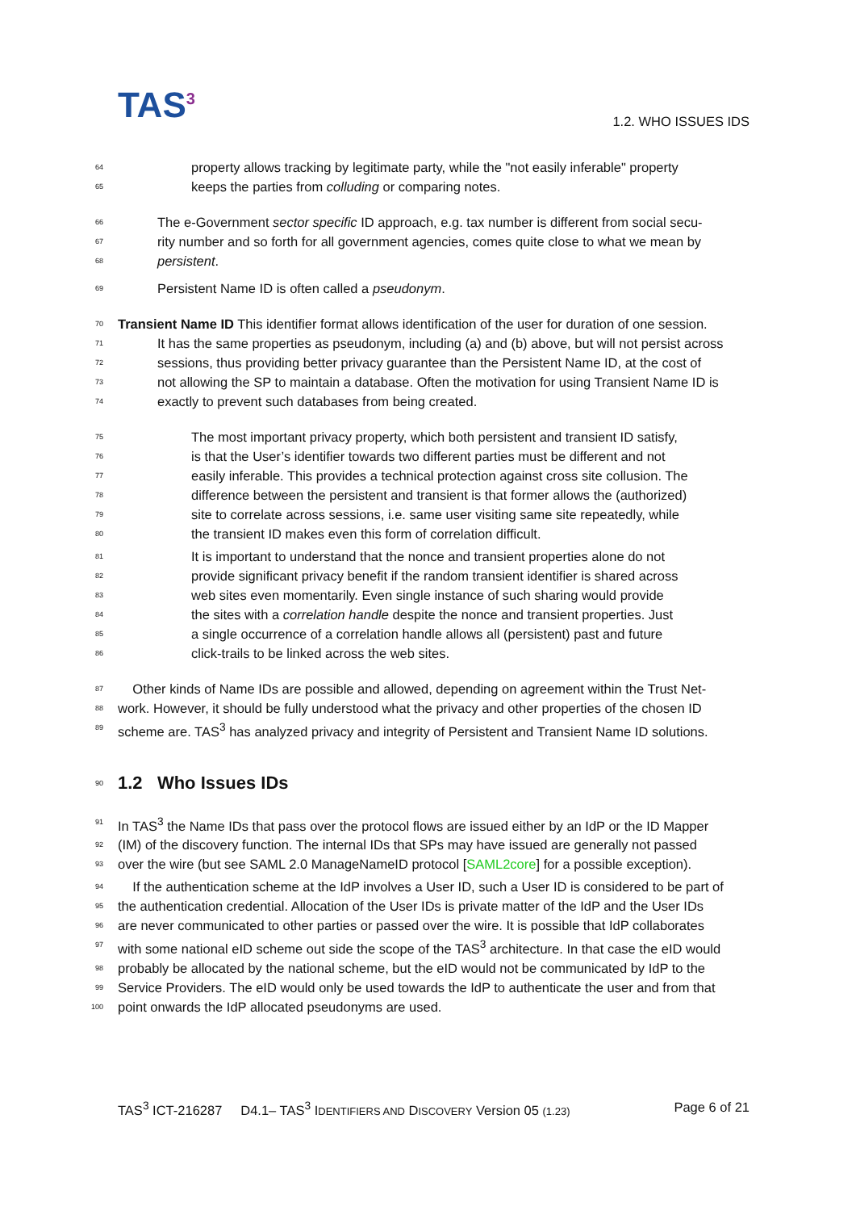TAS<sup>3</sup> 1.2. WHO ISSUES IDS
64 property allows tracking by legitimate party, while the "not easily inferable" property
65 keeps the parties from colluding or comparing notes.
66 The e-Government sector specific ID approach, e.g. tax number is different from social secu-
67 rity number and so forth for all government agencies, comes quite close to what we mean by
68 persistent.
69 Persistent Name ID is often called a pseudonym.
70 Transient Name ID This identifier format allows identification of the user for duration of one session.
71 It has the same properties as pseudonym, including (a) and (b) above, but will not persist across
72 sessions, thus providing better privacy guarantee than the Persistent Name ID, at the cost of
73 not allowing the SP to maintain a database. Often the motivation for using Transient Name ID is
74 exactly to prevent such databases from being created.
75 The most important privacy property, which both persistent and transient ID satisfy,
76 is that the User’s identifier towards two different parties must be different and not
77 easily inferable. This provides a technical protection against cross site collusion. The
78 difference between the persistent and transient is that former allows the (authorized)
79 site to correlate across sessions, i.e. same user visiting same site repeatedly, while
80 the transient ID makes even this form of correlation difficult.
81 It is important to understand that the nonce and transient properties alone do not
82 provide significant privacy benefit if the random transient identifier is shared across
83 web sites even momentarily. Even single instance of such sharing would provide
84 the sites with a correlation handle despite the nonce and transient properties. Just
85 a single occurrence of a correlation handle allows all (persistent) past and future
86 click-trails to be linked across the web sites.
87 Other kinds of Name IDs are possible and allowed, depending on agreement within the Trust Net-
88 work. However, it should be fully understood what the privacy and other properties of the chosen ID
89 scheme are. TAS<sup>3</sup> has analyzed privacy and integrity of Persistent and Transient Name ID solutions.
90
1.2 Who Issues IDs
91 In TAS<sup>3</sup> the Name IDs that pass over the protocol flows are issued either by an IdP or the ID Mapper
92 (IM) of the discovery function. The internal IDs that SPs may have issued are generally not passed
93 over the wire (but see SAML 2.0 ManageNameID protocol [SAML2core] for a possible exception).
94 If the authentication scheme at the IdP involves a User ID, such a User ID is considered to be part of
95 the authentication credential. Allocation of the User IDs is private matter of the IdP and the User IDs
96 are never communicated to other parties or passed over the wire. It is possible that IdP collaborates
97 with some national eID scheme out side the scope of the TAS<sup>3</sup> architecture. In that case the eID would
98 probably be allocated by the national scheme, but the eID would not be communicated by IdP to the
99 Service Providers. The eID would only be used towards the IdP to authenticate the user and from that
100 point onwards the IdP allocated pseudonyms are used.
TAS<sup>3</sup> ICT-216287 D4.1– TAS<sup>3</sup> IDENTIFIERS AND DISCOVERY Version 05 (1.23) Page 6 of 21